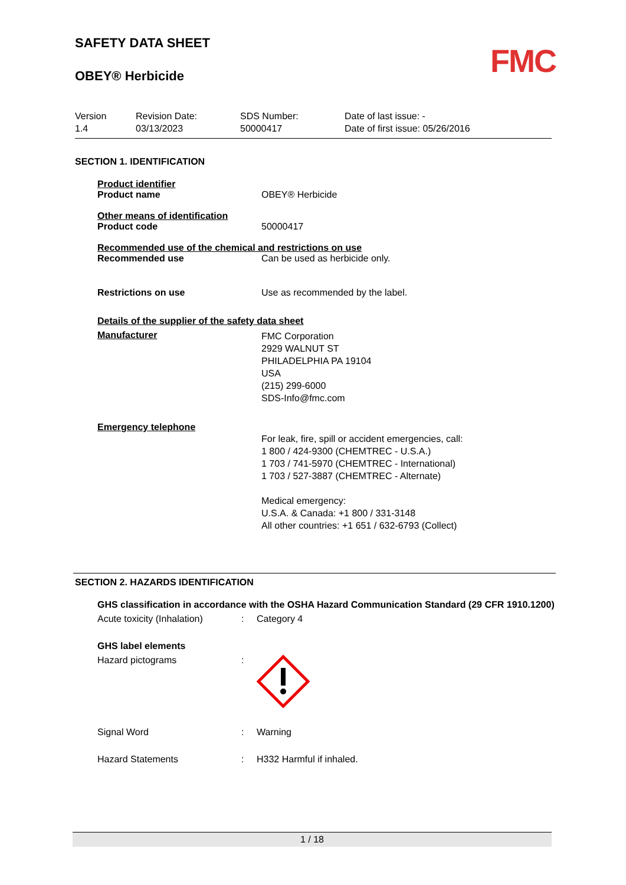FMC
SAFETY DATA SHEET
OBEY® Herbicide
| Version 1.4 | Revision Date: 03/13/2023 | SDS Number: 50000417 | Date of last issue: - Date of first issue: 05/26/2016 |
SECTION 1. IDENTIFICATION
Product identifier
Product name OBEY® Herbicide
Other means of identification
Product code 50000417
Recommended use of the chemical and restrictions on use
Recommended use Can be used as herbicide only.
Restrictions on use Use as recommended by the label.
Details of the supplier of the safety data sheet
Manufacturer
FMC Corporation
2929 WALNUT ST
PHILADELPHIA PA 19104
USA
(215) 299-6000
SDS-Info@fmc.com
Emergency telephone
For leak, fire, spill or accident emergencies, call:
1 800 / 424-9300 (CHEMTREC - U.S.A.)
1 703 / 741-5970 (CHEMTREC - International)
1 703 / 527-3887 (CHEMTREC - Alternate)
Medical emergency:
U.S.A. & Canada: +1 800 / 331-3148
All other countries: +1 651 / 632-6793 (Collect)
SECTION 2. HAZARDS IDENTIFICATION
GHS classification in accordance with the OSHA Hazard Communication Standard (29 CFR 1910.1200)
Acute toxicity (Inhalation)
: Category 4
GHS label elements
Hazard pictograms :
Signal Word : Warning
Hazard Statements : H332 Harmful if inhaled.
1 / 18